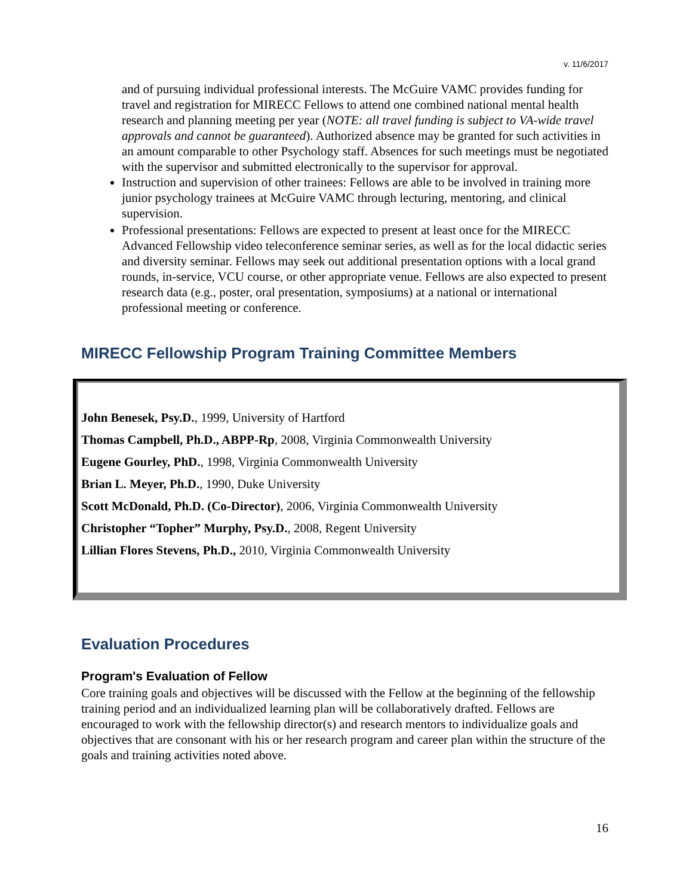v. 11/6/2017
and of pursuing individual professional interests. The McGuire VAMC provides funding for travel and registration for MIRECC Fellows to attend one combined national mental health research and planning meeting per year (NOTE: all travel funding is subject to VA-wide travel approvals and cannot be guaranteed). Authorized absence may be granted for such activities in an amount comparable to other Psychology staff. Absences for such meetings must be negotiated with the supervisor and submitted electronically to the supervisor for approval.
Instruction and supervision of other trainees: Fellows are able to be involved in training more junior psychology trainees at McGuire VAMC through lecturing, mentoring, and clinical supervision.
Professional presentations: Fellows are expected to present at least once for the MIRECC Advanced Fellowship video teleconference seminar series, as well as for the local didactic series and diversity seminar. Fellows may seek out additional presentation options with a local grand rounds, in-service, VCU course, or other appropriate venue. Fellows are also expected to present research data (e.g., poster, oral presentation, symposiums) at a national or international professional meeting or conference.
MIRECC Fellowship Program Training Committee Members
John Benesek, Psy.D., 1999, University of Hartford
Thomas Campbell, Ph.D., ABPP-Rp, 2008, Virginia Commonwealth University
Eugene Gourley, PhD., 1998, Virginia Commonwealth University
Brian L. Meyer, Ph.D., 1990, Duke University
Scott McDonald, Ph.D. (Co-Director), 2006, Virginia Commonwealth University
Christopher “Topher” Murphy, Psy.D., 2008, Regent University
Lillian Flores Stevens, Ph.D., 2010, Virginia Commonwealth University
Evaluation Procedures
Program's Evaluation of Fellow
Core training goals and objectives will be discussed with the Fellow at the beginning of the fellowship training period and an individualized learning plan will be collaboratively drafted. Fellows are encouraged to work with the fellowship director(s) and research mentors to individualize goals and objectives that are consonant with his or her research program and career plan within the structure of the goals and training activities noted above.
16